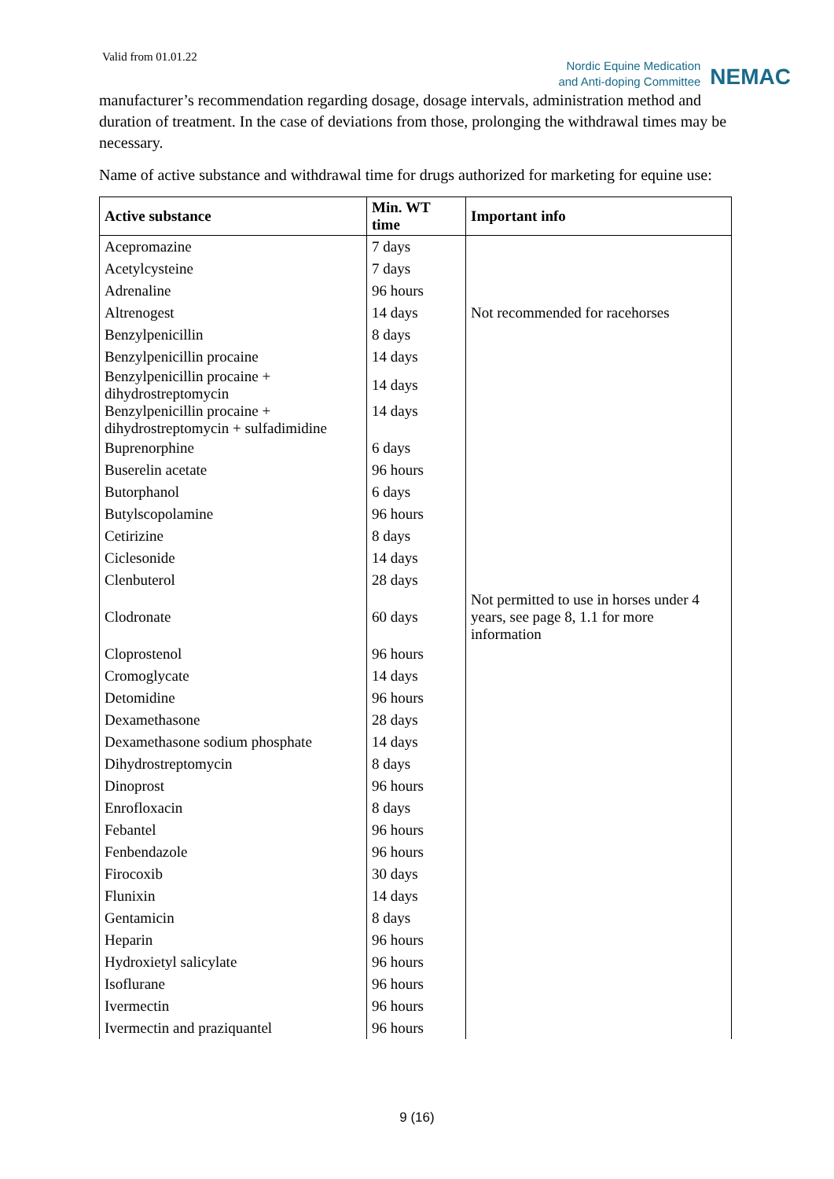Valid from 01.01.22
Nordic Equine Medication
and Anti-doping Committee
NEMAC
manufacturer’s recommendation regarding dosage, dosage intervals, administration method and duration of treatment. In the case of deviations from those, prolonging the withdrawal times may be necessary.
Name of active substance and withdrawal time for drugs authorized for marketing for equine use:
| Active substance | Min. WT time | Important info |
| --- | --- | --- |
| Acepromazine | 7 days | |
| Acetylcysteine | 7 days | |
| Adrenaline | 96 hours | |
| Altrenogest | 14 days | Not recommended for racehorses |
| Benzylpenicillin | 8 days | |
| Benzylpenicillin procaine | 14 days | |
| Benzylpenicillin procaine + dihydrostreptomycin | 14 days | |
| Benzylpenicillin procaine + dihydrostreptomycin + sulfadimidine | 14 days | |
| Buprenorphine | 6 days | |
| Buserelin acetate | 96 hours | |
| Butorphanol | 6 days | |
| Butylscopolamine | 96 hours | |
| Cetirizine | 8 days | |
| Ciclesonide | 14 days | |
| Clenbuterol | 28 days | |
| Clodronate | 60 days | Not permitted to use in horses under 4 years, see page 8, 1.1 for more information |
| Cloprostenol | 96 hours | |
| Cromoglycate | 14 days | |
| Detomidine | 96 hours | |
| Dexamethasone | 28 days | |
| Dexamethasone sodium phosphate | 14 days | |
| Dihydrostreptomycin | 8 days | |
| Dinoprost | 96 hours | |
| Enrofloxacin | 8 days | |
| Febantel | 96 hours | |
| Fenbendazole | 96 hours | |
| Firocoxib | 30 days | |
| Flunixin | 14 days | |
| Gentamicin | 8 days | |
| Heparin | 96 hours | |
| Hydroxietyl salicylate | 96 hours | |
| Isoflurane | 96 hours | |
| Ivermectin | 96 hours | |
| Ivermectin and praziquantel | 96 hours | |
9 (16)